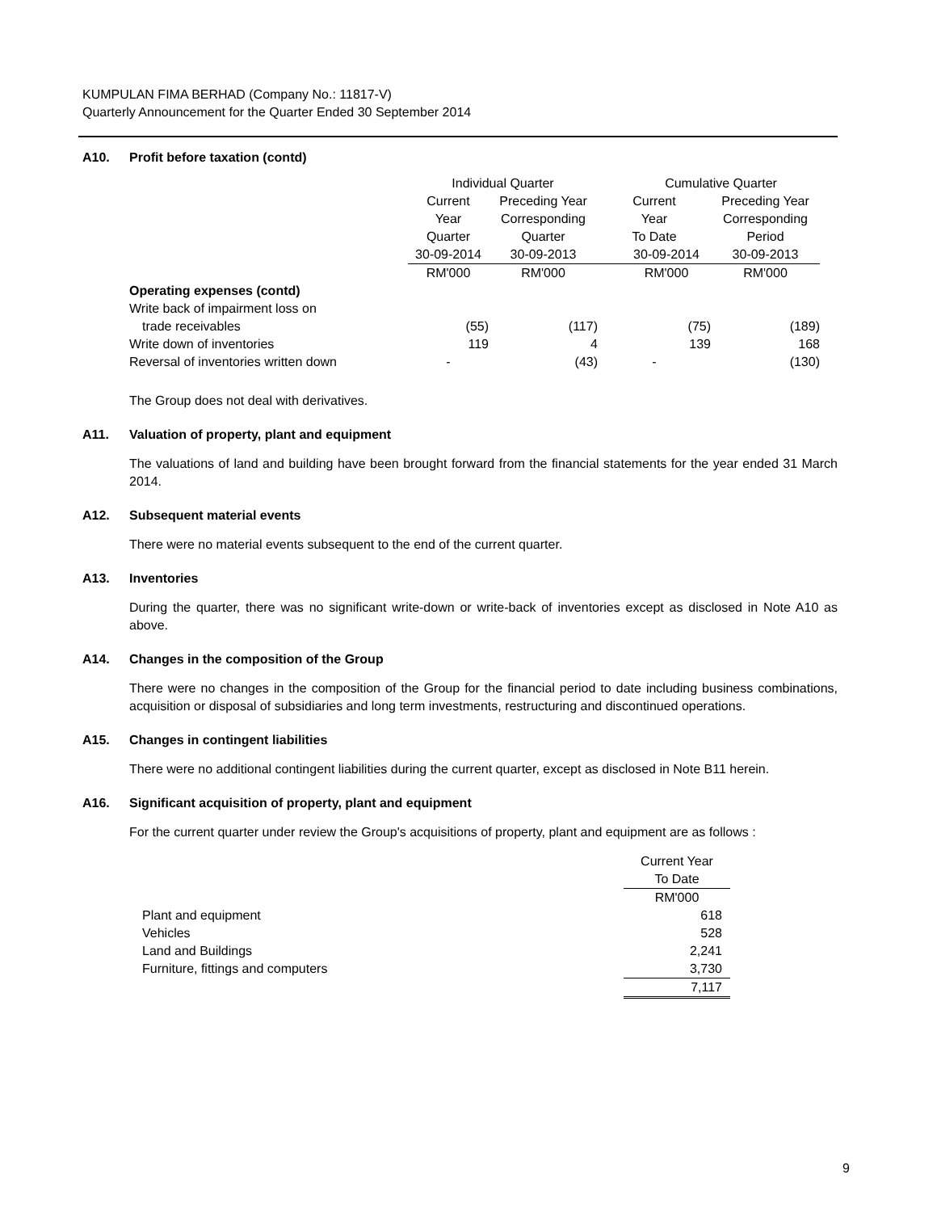KUMPULAN FIMA BERHAD (Company No.: 11817-V)
Quarterly Announcement for the Quarter Ended 30 September 2014
A10. Profit before taxation (contd)
| | Individual Quarter | | Cumulative Quarter | |
| | Current | Preceding Year | Current | Preceding Year |
| | Year | Corresponding | Year | Corresponding |
| | Quarter | Quarter | To Date | Period |
| | 30-09-2014 | 30-09-2013 | 30-09-2014 | 30-09-2013 |
| | RM'000 | RM'000 | RM'000 | RM'000 |
| Operating expenses (contd) | | | | |
| Write back of impairment loss on | | | | |
| trade receivables | (55) | (117) | (75) | (189) |
| Write down of inventories | 119 | 4 | 139 | 168 |
| Reversal of inventories written down | - | (43) | - | (130) |
The Group does not deal with derivatives.
A11. Valuation of property, plant and equipment
The valuations of land and building have been brought forward from the financial statements for the year ended 31 March 2014.
A12. Subsequent material events
There were no material events subsequent to the end of the current quarter.
A13. Inventories
During the quarter, there was no significant write-down or write-back of inventories except as disclosed in Note A10 as above.
A14. Changes in the composition of the Group
There were no changes in the composition of the Group for the financial period to date including business combinations, acquisition or disposal of subsidiaries and long term investments, restructuring and discontinued operations.
A15. Changes in contingent liabilities
There were no additional contingent liabilities during the current quarter, except as disclosed in Note B11 herein.
A16. Significant acquisition of property, plant and equipment
For the current quarter under review the Group's acquisitions of property, plant and equipment are as follows :
| | Current Year |
| | To Date |
| | RM'000 |
| Plant and equipment | 618 |
| Vehicles | 528 |
| Land and Buildings | 2,241 |
| Furniture, fittings and computers | 3,730 |
| | 7,117 |
9